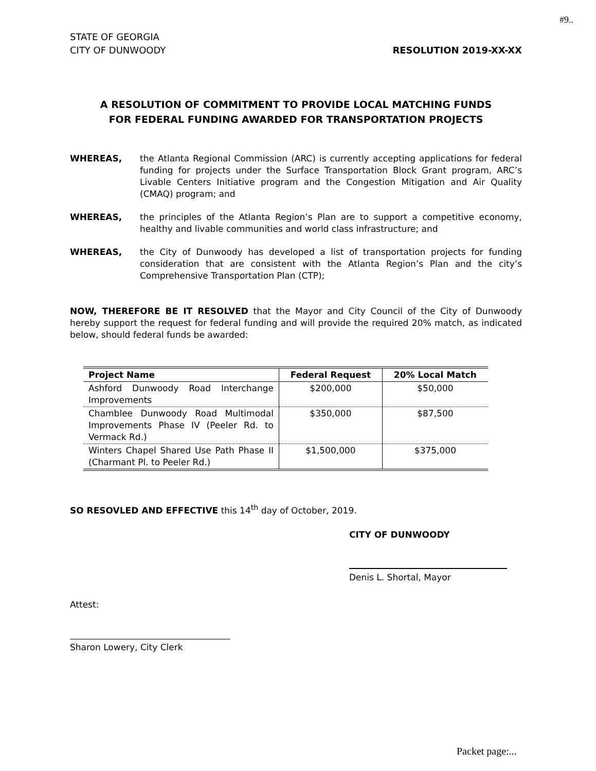#9..
STATE OF GEORGIA
CITY OF DUNWOODY
RESOLUTION 2019-XX-XX
A RESOLUTION OF COMMITMENT TO PROVIDE LOCAL MATCHING FUNDS
FOR FEDERAL FUNDING AWARDED FOR TRANSPORTATION PROJECTS
WHEREAS, the Atlanta Regional Commission (ARC) is currently accepting applications for federal funding for projects under the Surface Transportation Block Grant program, ARC’s Livable Centers Initiative program and the Congestion Mitigation and Air Quality (CMAQ) program; and
WHEREAS, the principles of the Atlanta Region’s Plan are to support a competitive economy, healthy and livable communities and world class infrastructure; and
WHEREAS, the City of Dunwoody has developed a list of transportation projects for funding consideration that are consistent with the Atlanta Region’s Plan and the city’s Comprehensive Transportation Plan (CTP);
NOW, THEREFORE BE IT RESOLVED that the Mayor and City Council of the City of Dunwoody hereby support the request for federal funding and will provide the required 20% match, as indicated below, should federal funds be awarded:
| Project Name | Federal Request | 20% Local Match |
| --- | --- | --- |
| Ashford Dunwoody Road Interchange Improvements | $200,000 | $50,000 |
| Chamblee Dunwoody Road Multimodal Improvements Phase IV (Peeler Rd. to Vermack Rd.) | $350,000 | $87,500 |
| Winters Chapel Shared Use Path Phase II (Charmant Pl. to Peeler Rd.) | $1,500,000 | $375,000 |
SO RESOVLED AND EFFECTIVE this 14<sup>th</sup> day of October, 2019.
CITY OF DUNWOODY
Denis L. Shortal, Mayor
Attest:
Sharon Lowery, City Clerk
Packet page:...